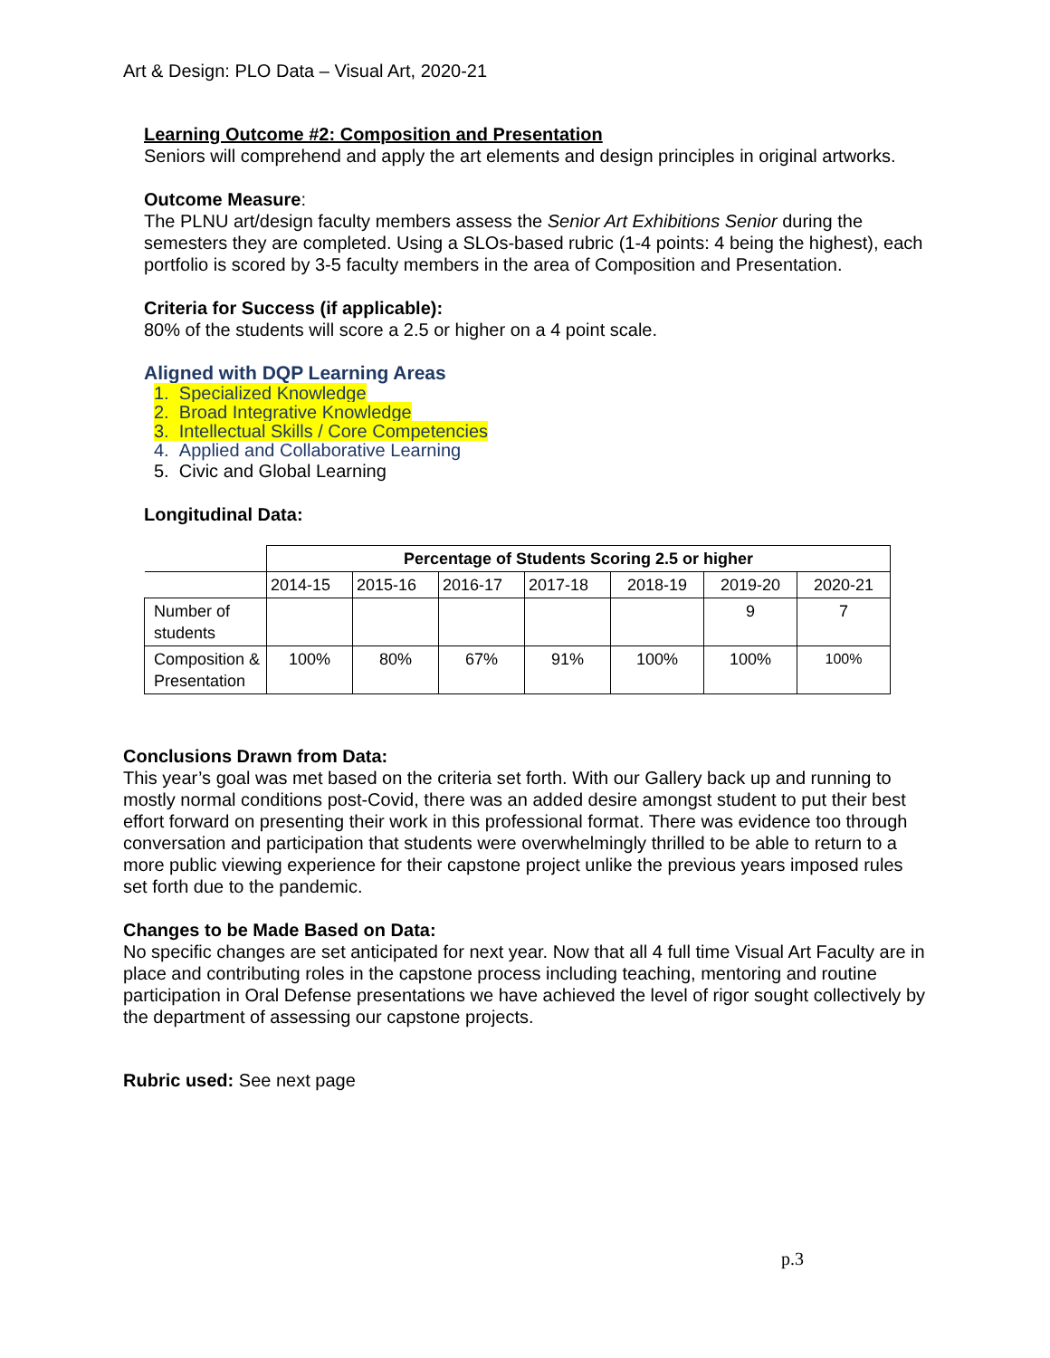Art & Design: PLO Data – Visual Art, 2020-21
Learning Outcome #2: Composition and Presentation
Seniors will comprehend and apply the art elements and design principles in original artworks.
Outcome Measure:
The PLNU art/design faculty members assess the Senior Art Exhibitions Senior during the semesters they are completed. Using a SLOs-based rubric (1-4 points: 4 being the highest), each portfolio is scored by 3-5 faculty members in the area of Composition and Presentation.
Criteria for Success (if applicable):
80% of the students will score a 2.5 or higher on a 4 point scale.
Aligned with DQP Learning Areas
1. Specialized Knowledge
2. Broad Integrative Knowledge
3. Intellectual Skills / Core Competencies
4. Applied and Collaborative Learning
5. Civic and Global Learning
Longitudinal Data:
| | Percentage of Students Scoring 2.5 or higher | | | | | | |
| | 2014-15 | 2015-16 | 2016-17 | 2017-18 | 2018-19 | 2019-20 | 2020-21 |
| Number of students | | | | | | 9 | 7 |
| Composition & Presentation | 100% | 80% | 67% | 91% | 100% | 100% | 100% |
Conclusions Drawn from Data:
This year’s goal was met based on the criteria set forth. With our Gallery back up and running to mostly normal conditions post-Covid, there was an added desire amongst student to put their best effort forward on presenting their work in this professional format. There was evidence too through conversation and participation that students were overwhelmingly thrilled to be able to return to a more public viewing experience for their capstone project unlike the previous years imposed rules set forth due to the pandemic.
Changes to be Made Based on Data:
No specific changes are set anticipated for next year. Now that all 4 full time Visual Art Faculty are in place and contributing roles in the capstone process including teaching, mentoring and routine participation in Oral Defense presentations we have achieved the level of rigor sought collectively by the department of assessing our capstone projects.
Rubric used: See next page
p.3